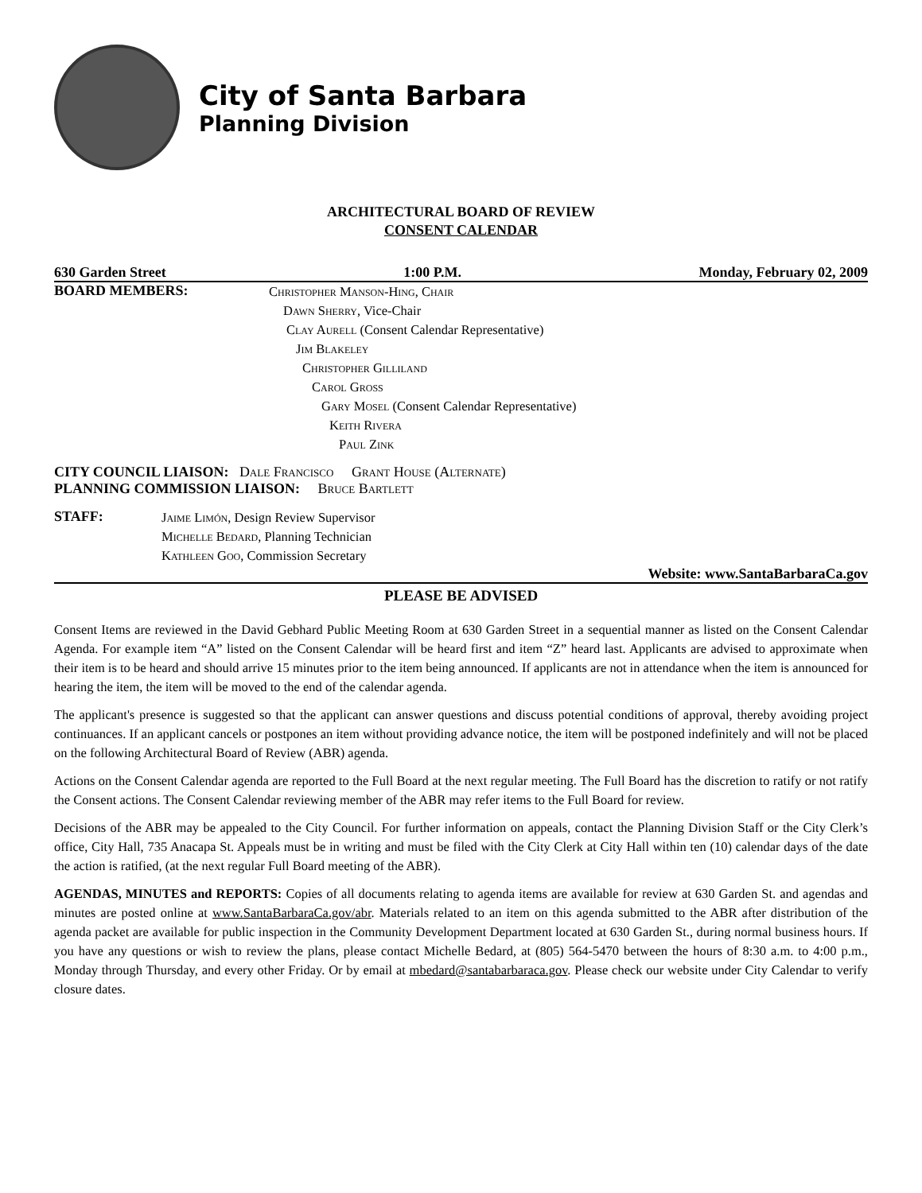City of Santa Barbara
Planning Division
ARCHITECTURAL BOARD OF REVIEW
CONSENT CALENDAR
630 Garden Street 1:00 P.M. Monday, February 02, 2009
BOARD MEMBERS:
Christopher Manson-Hing, Chair
Dawn Sherry, Vice-Chair
Clay Aurell (Consent Calendar Representative)
Jim Blakeley
Christopher Gilliland
Carol Gross
Gary Mosel (Consent Calendar Representative)
Keith Rivera
Paul Zink
CITY COUNCIL LIAISON: Dale Francisco Grant House (Alternate)
PLANNING COMMISSION LIAISON: Bruce Bartlett
STAFF:
Jaime Limón, Design Review Supervisor
Michelle Bedard, Planning Technician
Kathleen Goo, Commission Secretary
Website: www.SantaBarbaraCa.gov
PLEASE BE ADVISED
Consent Items are reviewed in the David Gebhard Public Meeting Room at 630 Garden Street in a sequential manner as listed on the Consent Calendar Agenda. For example item “A” listed on the Consent Calendar will be heard first and item “Z” heard last. Applicants are advised to approximate when their item is to be heard and should arrive 15 minutes prior to the item being announced. If applicants are not in attendance when the item is announced for hearing the item, the item will be moved to the end of the calendar agenda.
The applicant's presence is suggested so that the applicant can answer questions and discuss potential conditions of approval, thereby avoiding project continuances. If an applicant cancels or postpones an item without providing advance notice, the item will be postponed indefinitely and will not be placed on the following Architectural Board of Review (ABR) agenda.
Actions on the Consent Calendar agenda are reported to the Full Board at the next regular meeting. The Full Board has the discretion to ratify or not ratify the Consent actions. The Consent Calendar reviewing member of the ABR may refer items to the Full Board for review.
Decisions of the ABR may be appealed to the City Council. For further information on appeals, contact the Planning Division Staff or the City Clerk’s office, City Hall, 735 Anacapa St. Appeals must be in writing and must be filed with the City Clerk at City Hall within ten (10) calendar days of the date the action is ratified, (at the next regular Full Board meeting of the ABR).
AGENDAS, MINUTES and REPORTS: Copies of all documents relating to agenda items are available for review at 630 Garden St. and agendas and minutes are posted online at www.SantaBarbaraCa.gov/abr. Materials related to an item on this agenda submitted to the ABR after distribution of the agenda packet are available for public inspection in the Community Development Department located at 630 Garden St., during normal business hours. If you have any questions or wish to review the plans, please contact Michelle Bedard, at (805) 564-5470 between the hours of 8:30 a.m. to 4:00 p.m., Monday through Thursday, and every other Friday. Or by email at mbedard@santabarbaraca.gov. Please check our website under City Calendar to verify closure dates.